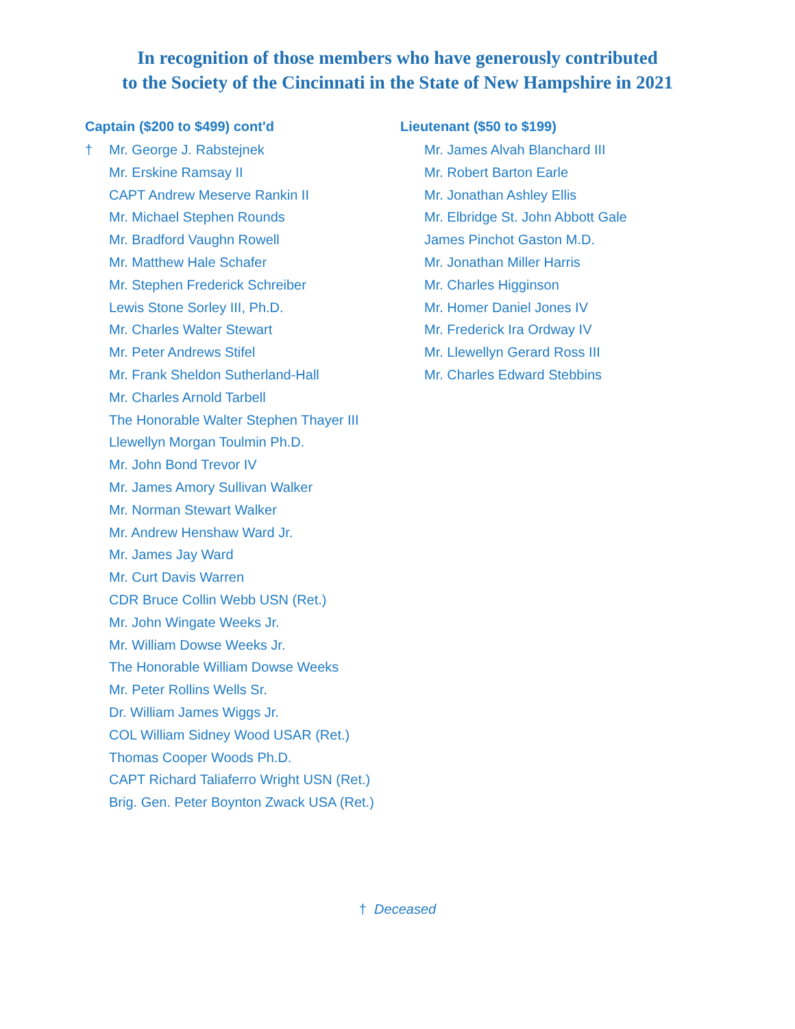In recognition of those members who have generously contributed
to the Society of the Cincinnati in the State of New Hampshire in 2021
Captain ($200 to $499) cont'd
† Mr. George J. Rabstejnek
Mr. Erskine Ramsay II
CAPT Andrew Meserve Rankin II
Mr. Michael Stephen Rounds
Mr. Bradford Vaughn Rowell
Mr. Matthew Hale Schafer
Mr. Stephen Frederick Schreiber
Lewis Stone Sorley III, Ph.D.
Mr. Charles Walter Stewart
Mr. Peter Andrews Stifel
Mr. Frank Sheldon Sutherland-Hall
Mr. Charles Arnold Tarbell
The Honorable Walter Stephen Thayer III
Llewellyn Morgan Toulmin Ph.D.
Mr. John Bond Trevor IV
Mr. James Amory Sullivan Walker
Mr. Norman Stewart Walker
Mr. Andrew Henshaw Ward Jr.
Mr. James Jay Ward
Mr. Curt Davis Warren
CDR Bruce Collin Webb USN (Ret.)
Mr. John Wingate Weeks Jr.
Mr. William Dowse Weeks Jr.
The Honorable William Dowse Weeks
Mr. Peter Rollins Wells Sr.
Dr. William James Wiggs Jr.
COL William Sidney Wood USAR (Ret.)
Thomas Cooper Woods Ph.D.
CAPT Richard Taliaferro Wright USN (Ret.)
Brig. Gen. Peter Boynton Zwack USA (Ret.)
Lieutenant ($50 to $199)
Mr. James Alvah Blanchard III
Mr. Robert Barton Earle
Mr. Jonathan Ashley Ellis
Mr. Elbridge St. John Abbott Gale
James Pinchot Gaston M.D.
Mr. Jonathan Miller Harris
Mr. Charles Higginson
Mr. Homer Daniel Jones IV
Mr. Frederick Ira Ordway IV
Mr. Llewellyn Gerard Ross III
Mr. Charles Edward Stebbins
† Deceased